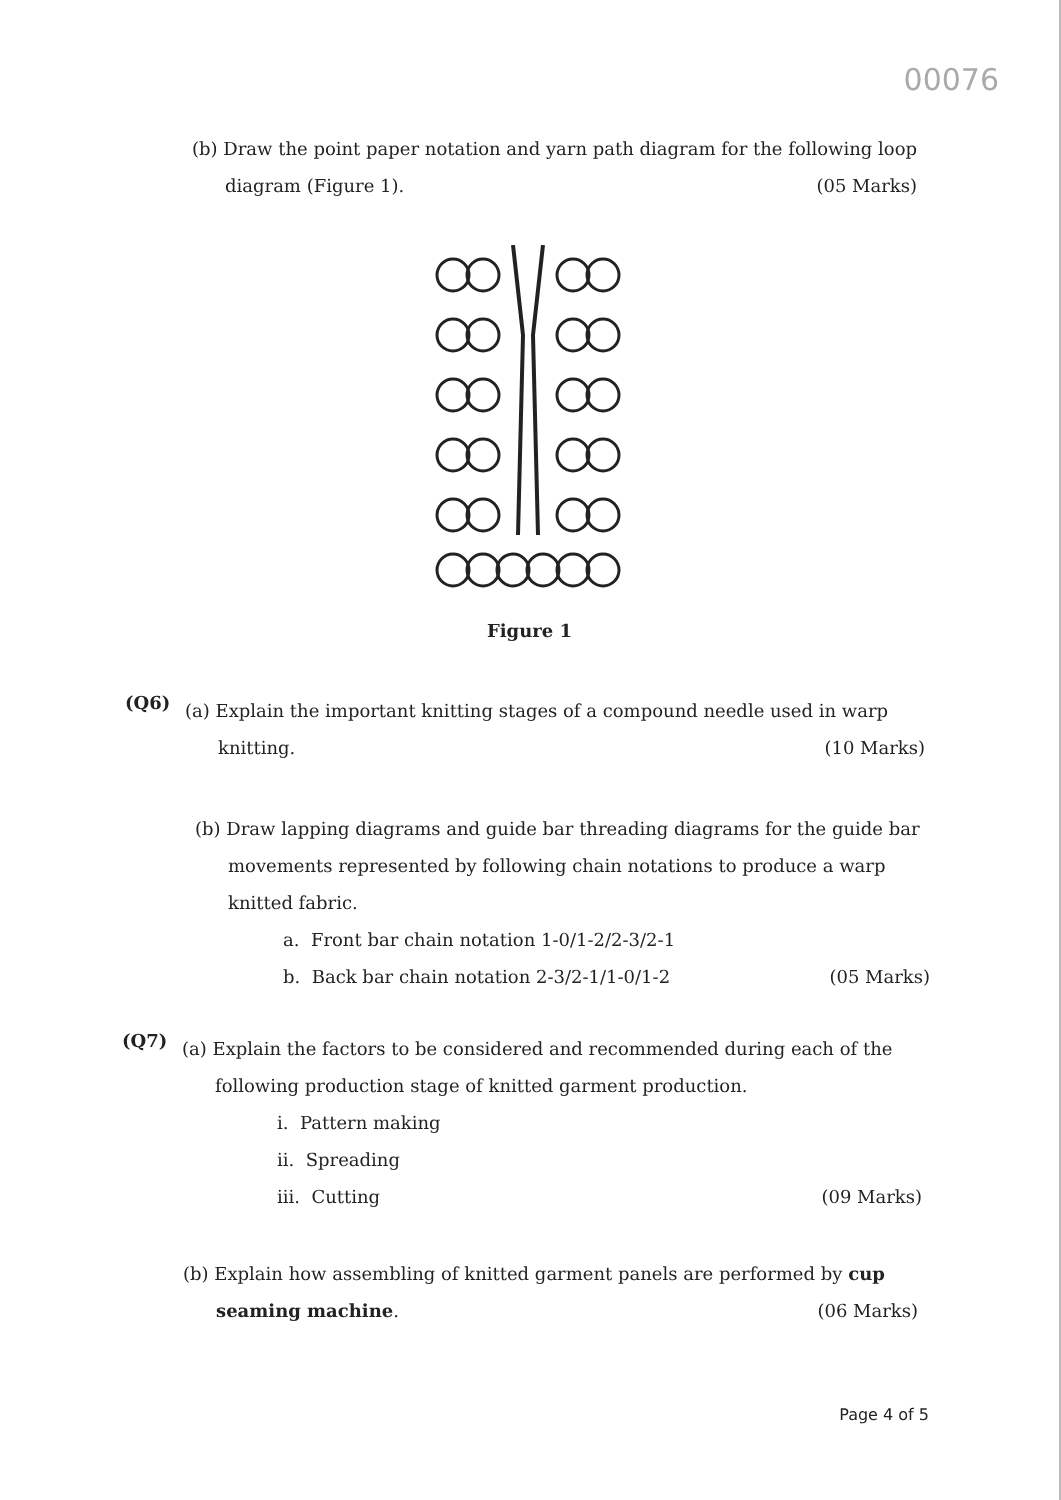00076
(b) Draw the point paper notation and yarn path diagram for the following loop
diagram (Figure 1). (05 Marks)
Figure 1
(Q6)
(a) Explain the important knitting stages of a compound needle used in warp
knitting. (10 Marks)
(b) Draw lapping diagrams and guide bar threading diagrams for the guide bar
movements represented by following chain notations to produce a warp
knitted fabric.
a. Front bar chain notation 1-0/1-2/2-3/2-1
b. Back bar chain notation 2-3/2-1/1-0/1-2 (05 Marks)
(Q7)
(a) Explain the factors to be considered and recommended during each of the
following production stage of knitted garment production.
i. Pattern making
ii. Spreading
iii. Cutting (09 Marks)
(b) Explain how assembling of knitted garment panels are performed by cup
seaming machine. (06 Marks)
Page 4 of 5